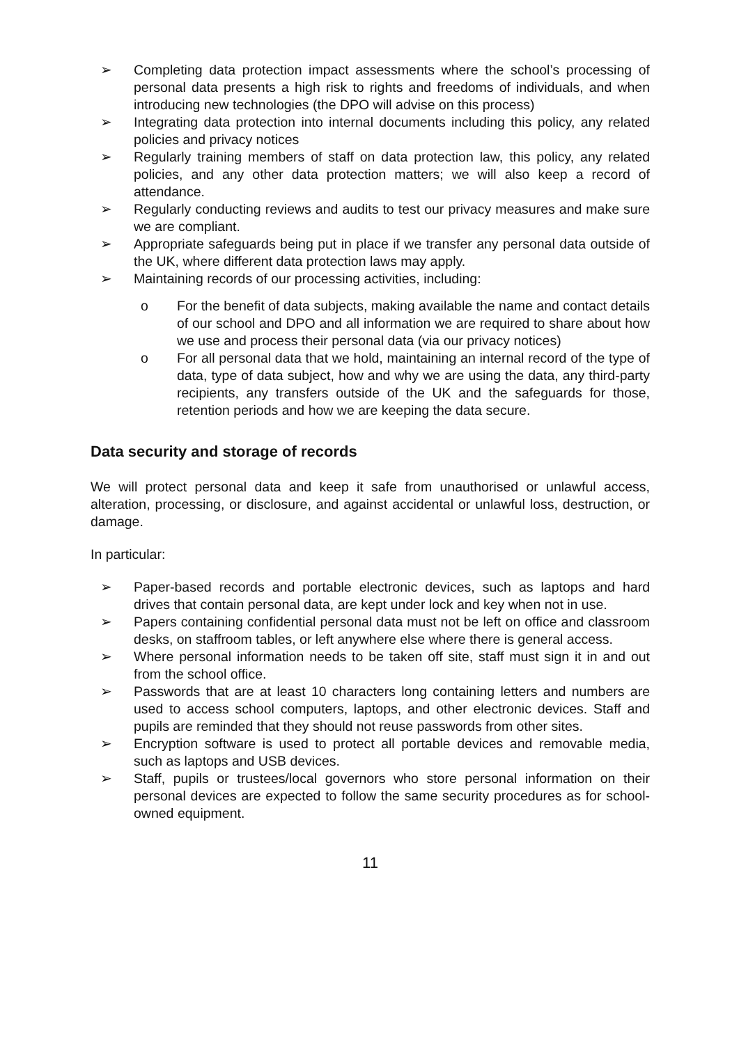➢ Completing data protection impact assessments where the school’s processing of personal data presents a high risk to rights and freedoms of individuals, and when introducing new technologies (the DPO will advise on this process)
➢ Integrating data protection into internal documents including this policy, any related policies and privacy notices
➢ Regularly training members of staff on data protection law, this policy, any related policies, and any other data protection matters; we will also keep a record of attendance.
➢ Regularly conducting reviews and audits to test our privacy measures and make sure we are compliant.
➢ Appropriate safeguards being put in place if we transfer any personal data outside of the UK, where different data protection laws may apply.
➢ Maintaining records of our processing activities, including:
o For the benefit of data subjects, making available the name and contact details of our school and DPO and all information we are required to share about how we use and process their personal data (via our privacy notices)
o For all personal data that we hold, maintaining an internal record of the type of data, type of data subject, how and why we are using the data, any third-party recipients, any transfers outside of the UK and the safeguards for those, retention periods and how we are keeping the data secure.
Data security and storage of records
We will protect personal data and keep it safe from unauthorised or unlawful access, alteration, processing, or disclosure, and against accidental or unlawful loss, destruction, or damage.
In particular:
➢ Paper-based records and portable electronic devices, such as laptops and hard drives that contain personal data, are kept under lock and key when not in use.
➢ Papers containing confidential personal data must not be left on office and classroom desks, on staffroom tables, or left anywhere else where there is general access.
➢ Where personal information needs to be taken off site, staff must sign it in and out from the school office.
➢ Passwords that are at least 10 characters long containing letters and numbers are used to access school computers, laptops, and other electronic devices. Staff and pupils are reminded that they should not reuse passwords from other sites.
➢ Encryption software is used to protect all portable devices and removable media, such as laptops and USB devices.
➢ Staff, pupils or trustees/local governors who store personal information on their personal devices are expected to follow the same security procedures as for school-owned equipment.
11